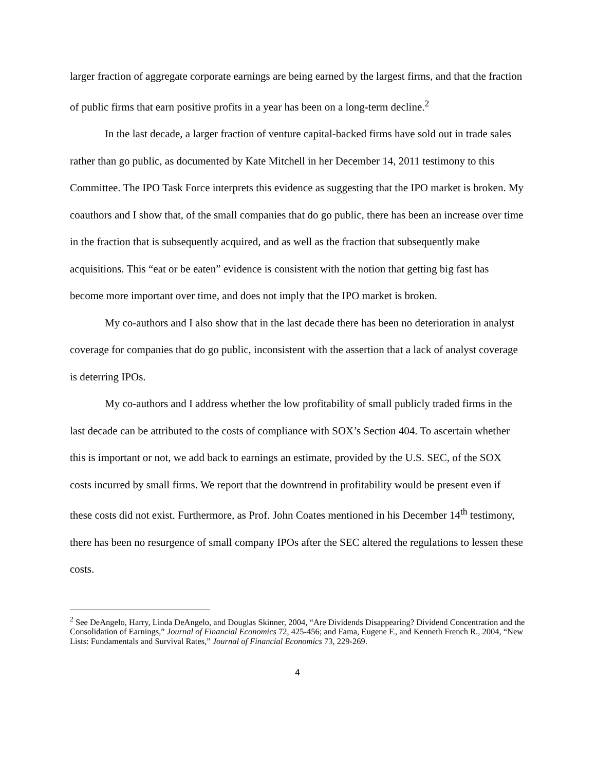larger fraction of aggregate corporate earnings are being earned by the largest firms, and that the fraction of public firms that earn positive profits in a year has been on a long-term decline.<sup>2</sup>
In the last decade, a larger fraction of venture capital-backed firms have sold out in trade sales rather than go public, as documented by Kate Mitchell in her December 14, 2011 testimony to this Committee. The IPO Task Force interprets this evidence as suggesting that the IPO market is broken. My coauthors and I show that, of the small companies that do go public, there has been an increase over time in the fraction that is subsequently acquired, and as well as the fraction that subsequently make acquisitions. This “eat or be eaten” evidence is consistent with the notion that getting big fast has become more important over time, and does not imply that the IPO market is broken.
My co-authors and I also show that in the last decade there has been no deterioration in analyst coverage for companies that do go public, inconsistent with the assertion that a lack of analyst coverage is deterring IPOs.
My co-authors and I address whether the low profitability of small publicly traded firms in the last decade can be attributed to the costs of compliance with SOX’s Section 404. To ascertain whether this is important or not, we add back to earnings an estimate, provided by the U.S. SEC, of the SOX costs incurred by small firms. We report that the downtrend in profitability would be present even if these costs did not exist. Furthermore, as Prof. John Coates mentioned in his December 14<sup>th</sup> testimony, there has been no resurgence of small company IPOs after the SEC altered the regulations to lessen these costs.
<sup>2</sup> See DeAngelo, Harry, Linda DeAngelo, and Douglas Skinner, 2004, “Are Dividends Disappearing? Dividend Concentration and the Consolidation of Earnings,” Journal of Financial Economics 72, 425-456; and Fama, Eugene F., and Kenneth French R., 2004, “New Lists: Fundamentals and Survival Rates,” Journal of Financial Economics 73, 229-269.
4